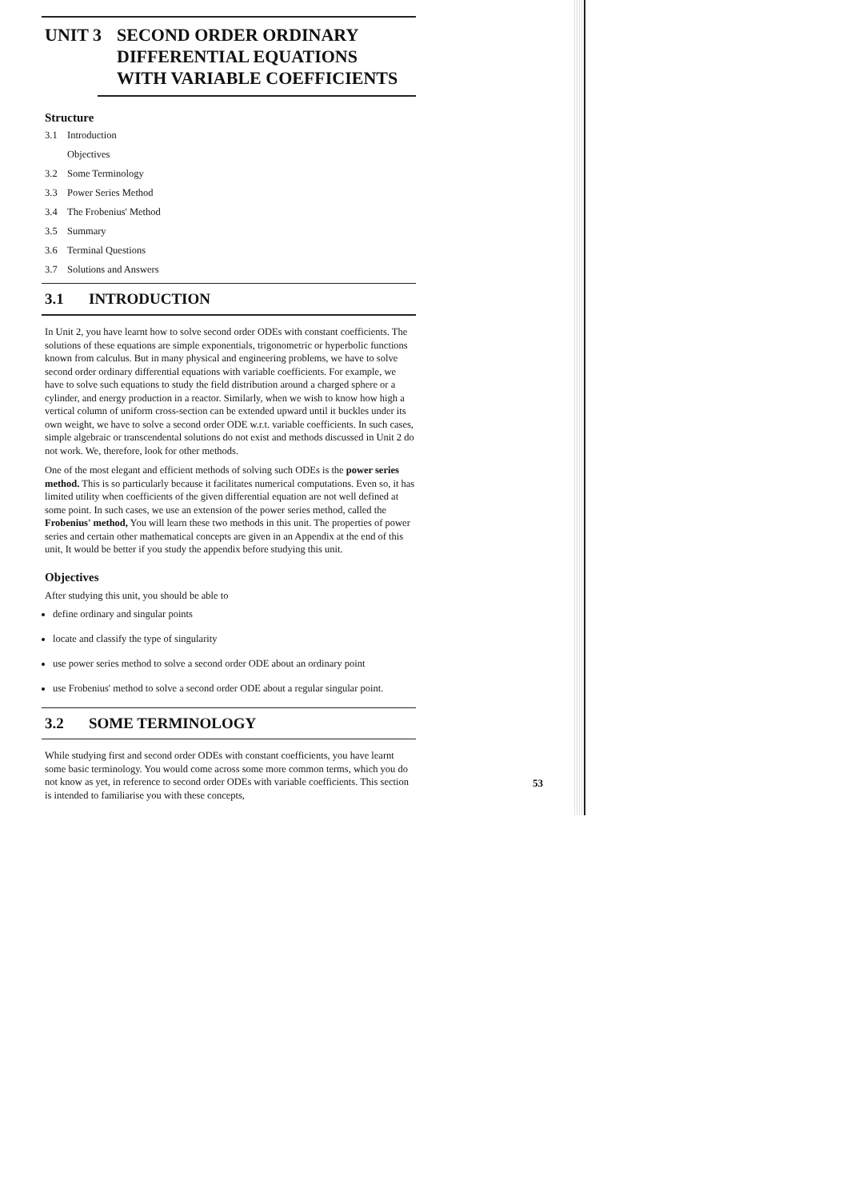UNIT 3 SECOND ORDER ORDINARY
DIFFERENTIAL EQUATIONS
WITH VARIABLE COEFFICIENTS
Structure
3.1 Introduction
Objectives
3.2 Some Terminology
3.3 Power Series Method
3.4 The Frobenius' Method
3.5 Summary
3.6 Terminal Questions
3.7 Solutions and Answers
3.1 INTRODUCTION
In Unit 2, you have learnt how to solve second order ODEs with constant coefficients. The solutions of these equations are simple exponentials, trigonometric or hyperbolic functions known from calculus. But in many physical and engineering problems, we have to solve second order ordinary differential equations with variable coefficients. For example, we have to solve such equations to study the field distribution around a charged sphere or a cylinder, and energy production in a reactor. Similarly, when we wish to know how high a vertical column of uniform cross-section can be extended upward until it buckles under its own weight, we have to solve a second order ODE w.r.t. variable coefficients. In such cases, simple algebraic or transcendental solutions do not exist and methods discussed in Unit 2 do not work. We, therefore, look for other methods.
One of the most elegant and efficient methods of solving such ODEs is the power series method. This is so particularly because it facilitates numerical computations. Even so, it has limited utility when coefficients of the given differential equation are not well defined at some point. In such cases, we use an extension of the power series method, called the Frobenius' method, You will learn these two methods in this unit. The properties of power series and certain other mathematical concepts are given in an Appendix at the end of this unit, It would be better if you study the appendix before studying this unit.
Objectives
After studying this unit, you should be able to
define ordinary and singular points
locate and classify the type of singularity
use power series method to solve a second order ODE about an ordinary point
use Frobenius' method to solve a second order ODE about a regular singular point.
3.2 SOME TERMINOLOGY
While studying first and second order ODEs with constant coefficients, you have learnt some basic terminology. You would come across some more common terms, which you do not know as yet, in reference to second order ODEs with variable coefficients. This section is intended to familiarise you with these concepts,
53